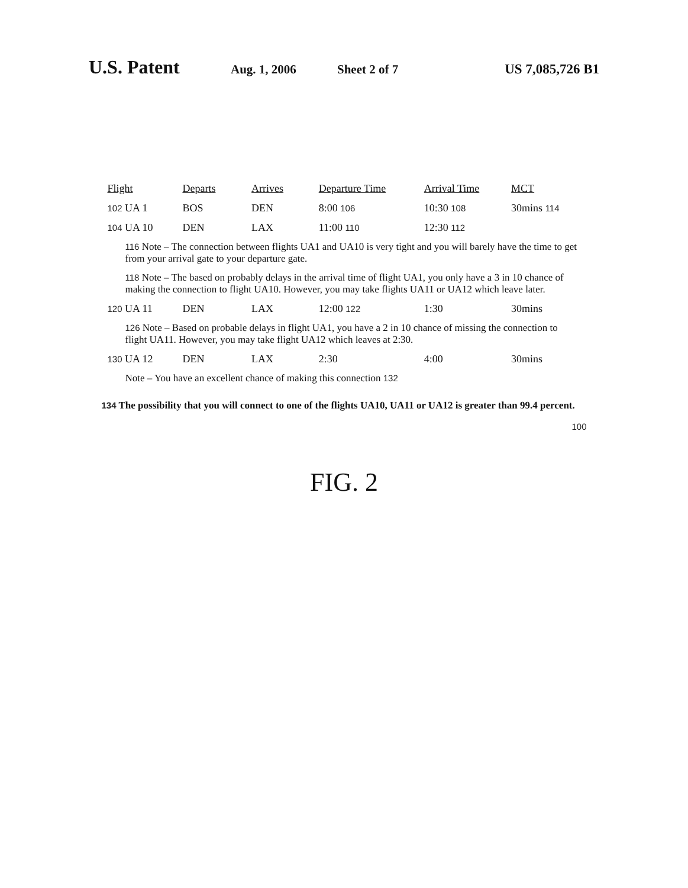U.S. Patent Aug. 1, 2006 Sheet 2 of 7 US 7,085,726 B1
| Flight | Departs | Arrives | Departure Time | Arrival Time | MCT |
| --- | --- | --- | --- | --- | --- |
| 102 UA 1 | BOS | DEN | 8:00 106 | 10:30 108 | 30mins 114 |
| 104 UA 10 | DEN | LAX | 11:00 110 | 12:30 112 | |
| 116 Note – The connection between flights UA1 and UA10 is very tight and you will barely have the time to get from your arrival gate to your departure gate. | | | | | |
| 118 Note – The based on probably delays in the arrival time of flight UA1, you only have a 3 in 10 chance of making the connection to flight UA10. However, you may take flights UA11 or UA12 which leave later. | | | | | |
| 120 UA 11 | DEN | LAX | 12:00 122 | 1:30 | 30mins |
| 126 Note – Based on probable delays in flight UA1, you have a 2 in 10 chance of missing the connection to flight UA11. However, you may take flight UA12 which leaves at 2:30. | | | | | |
| 130 UA 12 | DEN | LAX | 2:30 | 4:00 | 30mins |
| Note – You have an excellent chance of making this connection 132 | | | | | |
134 The possibility that you will connect to one of the flights UA10, UA11 or UA12 is greater than 99.4 percent.
100
FIG. 2